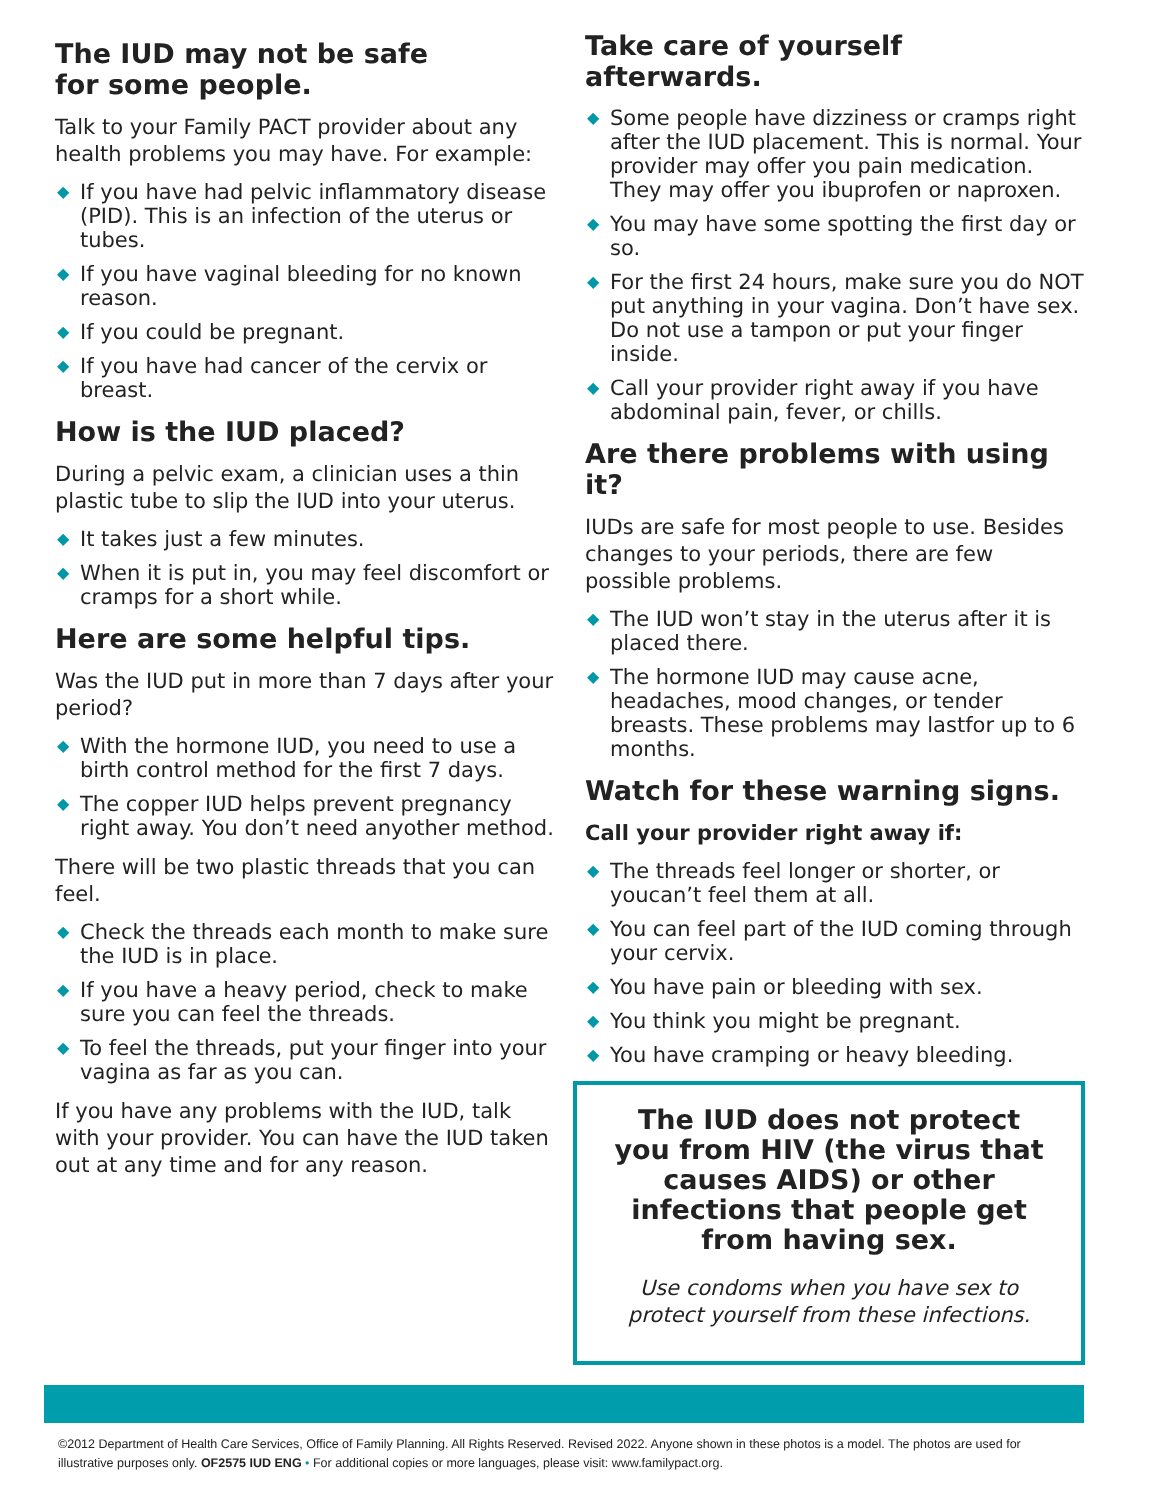The IUD may not be safe
for some people.
Talk to your Family PACT provider about any health problems you may have. For example:
◆ If you have had pelvic inflammatory disease (PID). This is an infection of the uterus or tubes.
◆ If you have vaginal bleeding for no known reason.
◆ If you could be pregnant.
◆ If you have had cancer of the cervix or breast.
How is the IUD placed?
During a pelvic exam, a clinician uses a thin plastic tube to slip the IUD into your uterus.
◆ It takes just a few minutes.
◆ When it is put in, you may feel discomfort or cramps for a short while.
Here are some helpful tips.
Was the IUD put in more than 7 days after your period?
◆ With the hormone IUD, you need to use a birth control method for the first 7 days.
◆ The copper IUD helps prevent pregnancy right away. You don’t need anyother method.
There will be two plastic threads that you can feel.
◆ Check the threads each month to make sure the IUD is in place.
◆ If you have a heavy period, check to make sure you can feel the threads.
◆ To feel the threads, put your finger into your vagina as far as you can.
If you have any problems with the IUD, talk with your provider. You can have the IUD taken out at any time and for any reason.
Take care of yourself afterwards.
◆ Some people have dizziness or cramps right after the IUD placement. This is normal. Your provider may offer you pain medication. They may offer you ibuprofen or naproxen.
◆ You may have some spotting the first day or so.
◆ For the first 24 hours, make sure you do NOT put anything in your vagina. Don’t have sex. Do not use a tampon or put your finger inside.
◆ Call your provider right away if you have abdominal pain, fever, or chills.
Are there problems with using it?
IUDs are safe for most people to use. Besides changes to your periods, there are few possible problems.
◆ The IUD won’t stay in the uterus after it is placed there.
◆ The hormone IUD may cause acne, headaches, mood changes, or tender breasts. These problems may lastfor up to 6 months.
Watch for these warning signs.
Call your provider right away if:
◆ The threads feel longer or shorter, or youcan’t feel them at all.
◆ You can feel part of the IUD coming through your cervix.
◆ You have pain or bleeding with sex.
◆ You think you might be pregnant.
◆ You have cramping or heavy bleeding.
The IUD does not protect you from HIV (the virus that causes AIDS) or other infections that people get from having sex.
Use condoms when you have sex to protect yourself from these infections.
©2012 Department of Health Care Services, Office of Family Planning. All Rights Reserved. Revised 2022. Anyone shown in these photos is a model. The photos are used for illustrative purposes only. OF2575 IUD ENG • For additional copies or more languages, please visit: www.familypact.org.